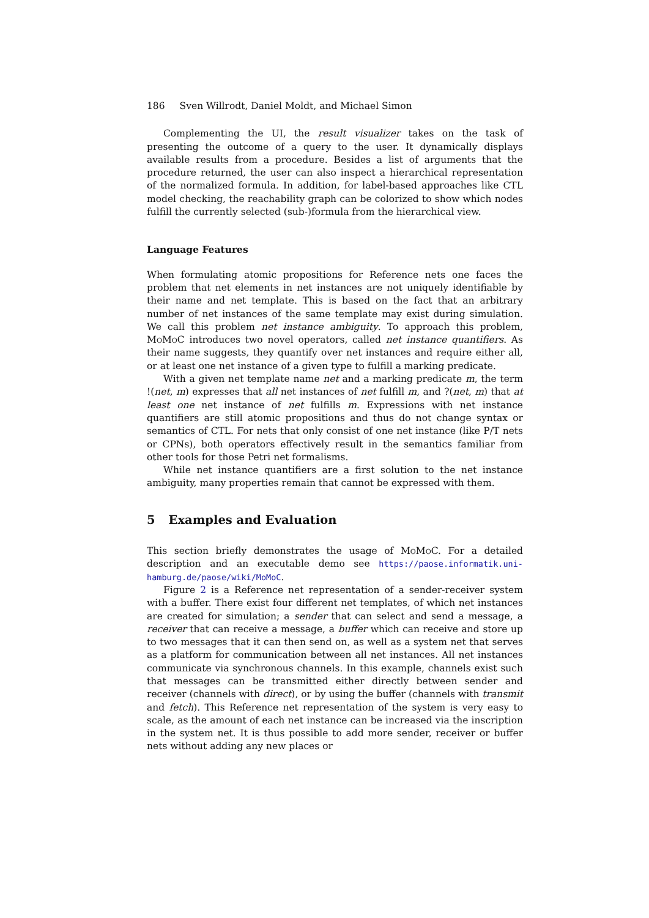186 Sven Willrodt, Daniel Moldt, and Michael Simon
Complementing the UI, the result visualizer takes on the task of presenting the outcome of a query to the user. It dynamically displays available results from a procedure. Besides a list of arguments that the procedure returned, the user can also inspect a hierarchical representation of the normalized formula. In addition, for label-based approaches like CTL model checking, the reachability graph can be colorized to show which nodes fulfill the currently selected (sub-)formula from the hierarchical view.
Language Features
When formulating atomic propositions for Reference nets one faces the problem that net elements in net instances are not uniquely identifiable by their name and net template. This is based on the fact that an arbitrary number of net instances of the same template may exist during simulation. We call this problem net instance ambiguity. To approach this problem, Mo Mo C introduces two novel operators, called net instance quantifiers. As their name suggests, they quantify over net instances and require either all, or at least one net instance of a given type to fulfill a marking predicate.
With a given net template name net and a marking predicate m, the term !(net, m) expresses that all net instances of net fulfill m, and ?(net, m) that at least one net instance of net fulfills m. Expressions with net instance quantifiers are still atomic propositions and thus do not change syntax or semantics of CTL. For nets that only consist of one net instance (like P/T nets or CPNs), both operators effectively result in the semantics familiar from other tools for those Petri net formalisms.
While net instance quantifiers are a first solution to the net instance ambiguity, many properties remain that cannot be expressed with them.
5 Examples and Evaluation
This section briefly demonstrates the usage of Mo Mo C. For a detailed description and an executable demo see https://paose.informatik.uni-hamburg.de/paose/wiki/MoMoC.
Figure 2 is a Reference net representation of a sender-receiver system with a buffer. There exist four different net templates, of which net instances are created for simulation; a sender that can select and send a message, a receiver that can receive a message, a buffer which can receive and store up to two messages that it can then send on, as well as a system net that serves as a platform for communication between all net instances. All net instances communicate via synchronous channels. In this example, channels exist such that messages can be transmitted either directly between sender and receiver (channels with direct), or by using the buffer (channels with transmit and fetch). This Reference net representation of the system is very easy to scale, as the amount of each net instance can be increased via the inscription in the system net. It is thus possible to add more sender, receiver or buffer nets without adding any new places or